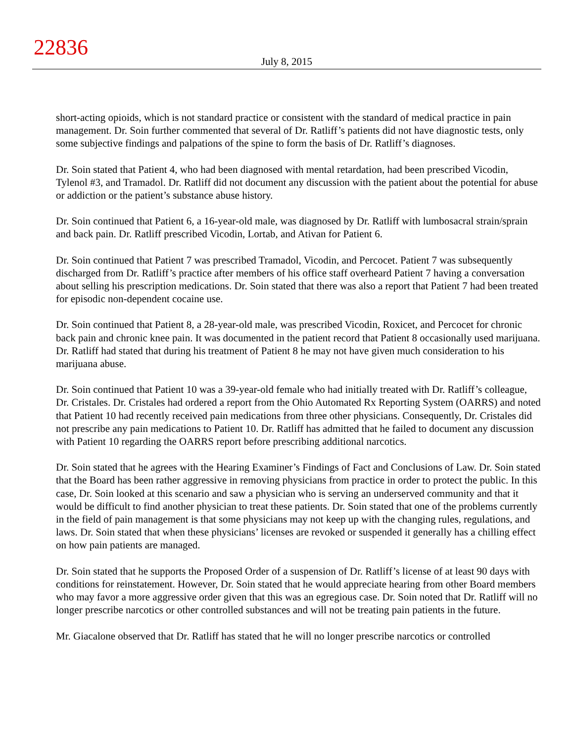22836
July 8, 2015
short-acting opioids, which is not standard practice or consistent with the standard of medical practice in pain management. Dr. Soin further commented that several of Dr. Ratliff’s patients did not have diagnostic tests, only some subjective findings and palpations of the spine to form the basis of Dr. Ratliff’s diagnoses.
Dr. Soin stated that Patient 4, who had been diagnosed with mental retardation, had been prescribed Vicodin, Tylenol #3, and Tramadol. Dr. Ratliff did not document any discussion with the patient about the potential for abuse or addiction or the patient’s substance abuse history.
Dr. Soin continued that Patient 6, a 16-year-old male, was diagnosed by Dr. Ratliff with lumbosacral strain/sprain and back pain. Dr. Ratliff prescribed Vicodin, Lortab, and Ativan for Patient 6.
Dr. Soin continued that Patient 7 was prescribed Tramadol, Vicodin, and Percocet. Patient 7 was subsequently discharged from Dr. Ratliff’s practice after members of his office staff overheard Patient 7 having a conversation about selling his prescription medications. Dr. Soin stated that there was also a report that Patient 7 had been treated for episodic non-dependent cocaine use.
Dr. Soin continued that Patient 8, a 28-year-old male, was prescribed Vicodin, Roxicet, and Percocet for chronic back pain and chronic knee pain. It was documented in the patient record that Patient 8 occasionally used marijuana. Dr. Ratliff had stated that during his treatment of Patient 8 he may not have given much consideration to his marijuana abuse.
Dr. Soin continued that Patient 10 was a 39-year-old female who had initially treated with Dr. Ratliff’s colleague, Dr. Cristales. Dr. Cristales had ordered a report from the Ohio Automated Rx Reporting System (OARRS) and noted that Patient 10 had recently received pain medications from three other physicians. Consequently, Dr. Cristales did not prescribe any pain medications to Patient 10. Dr. Ratliff has admitted that he failed to document any discussion with Patient 10 regarding the OARRS report before prescribing additional narcotics.
Dr. Soin stated that he agrees with the Hearing Examiner’s Findings of Fact and Conclusions of Law. Dr. Soin stated that the Board has been rather aggressive in removing physicians from practice in order to protect the public. In this case, Dr. Soin looked at this scenario and saw a physician who is serving an underserved community and that it would be difficult to find another physician to treat these patients. Dr. Soin stated that one of the problems currently in the field of pain management is that some physicians may not keep up with the changing rules, regulations, and laws. Dr. Soin stated that when these physicians’ licenses are revoked or suspended it generally has a chilling effect on how pain patients are managed.
Dr. Soin stated that he supports the Proposed Order of a suspension of Dr. Ratliff’s license of at least 90 days with conditions for reinstatement. However, Dr. Soin stated that he would appreciate hearing from other Board members who may favor a more aggressive order given that this was an egregious case. Dr. Soin noted that Dr. Ratliff will no longer prescribe narcotics or other controlled substances and will not be treating pain patients in the future.
Mr. Giacalone observed that Dr. Ratliff has stated that he will no longer prescribe narcotics or controlled